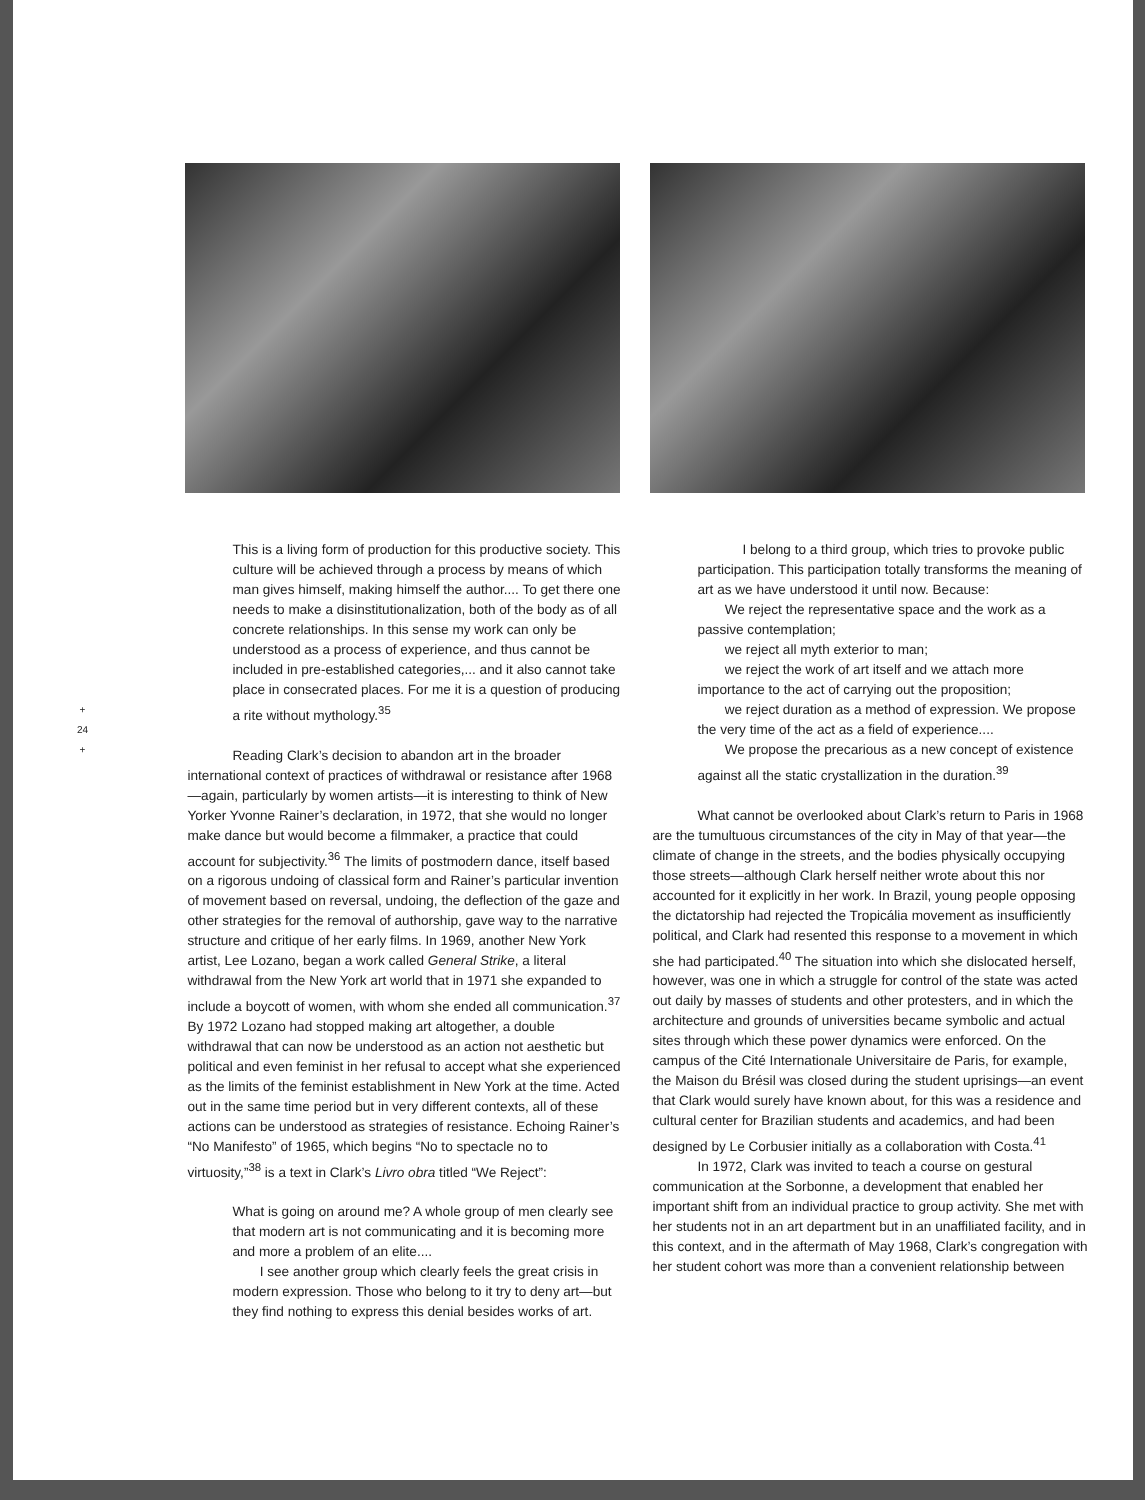+
24
+
This is a living form of production for this productive society. This culture will be achieved through a process by means of which man gives himself, making himself the author.... To get there one needs to make a disinstitutionalization, both of the body as of all concrete relationships. In this sense my work can only be understood as a process of experience, and thus cannot be included in pre-established categories,... and it also cannot take place in consecrated places. For me it is a question of producing a rite without mythology.<sup>35</sup>
Reading Clark’s decision to abandon art in the broader international context of practices of withdrawal or resistance after 1968—again, particularly by women artists—it is interesting to think of New Yorker Yvonne Rainer’s declaration, in 1972, that she would no longer make dance but would become a filmmaker, a practice that could account for subjectivity.<sup>36</sup> The limits of postmodern dance, itself based on a rigorous undoing of classical form and Rainer’s particular invention of movement based on reversal, undoing, the deflection of the gaze and other strategies for the removal of authorship, gave way to the narrative structure and critique of her early films. In 1969, another New York artist, Lee Lozano, began a work called General Strike, a literal withdrawal from the New York art world that in 1971 she expanded to include a boycott of women, with whom she ended all communication.<sup>37</sup> By 1972 Lozano had stopped making art altogether, a double withdrawal that can now be understood as an action not aesthetic but political and even feminist in her refusal to accept what she experienced as the limits of the feminist establishment in New York at the time. Acted out in the same time period but in very different contexts, all of these actions can be understood as strategies of resistance. Echoing Rainer’s “No Manifesto” of 1965, which begins “No to spectacle no to virtuosity,”<sup>38</sup> is a text in Clark’s Livro obra titled “We Reject”:
What is going on around me? A whole group of men clearly see that modern art is not communicating and it is becoming more and more a problem of an elite....
  I see another group which clearly feels the great crisis in modern expression. Those who belong to it try to deny art—but they find nothing to express this denial besides works of art.
I belong to a third group, which tries to provoke public participation. This participation totally transforms the meaning of art as we have understood it until now. Because:
  We reject the representative space and the work as a passive contemplation;
  we reject all myth exterior to man;
  we reject the work of art itself and we attach more importance to the act of carrying out the proposition;
  we reject duration as a method of expression. We propose the very time of the act as a field of experience....
  We propose the precarious as a new concept of existence against all the static crystallization in the duration.<sup>39</sup>
What cannot be overlooked about Clark’s return to Paris in 1968 are the tumultuous circumstances of the city in May of that year—the climate of change in the streets, and the bodies physically occupying those streets—although Clark herself neither wrote about this nor accounted for it explicitly in her work. In Brazil, young people opposing the dictatorship had rejected the Tropicália movement as insufficiently political, and Clark had resented this response to a movement in which she had participated.<sup>40</sup> The situation into which she dislocated herself, however, was one in which a struggle for control of the state was acted out daily by masses of students and other protesters, and in which the architecture and grounds of universities became symbolic and actual sites through which these power dynamics were enforced. On the campus of the Cité Internationale Universitaire de Paris, for example, the Maison du Brésil was closed during the student uprisings—an event that Clark would surely have known about, for this was a residence and cultural center for Brazilian students and academics, and had been designed by Le Corbusier initially as a collaboration with Costa.<sup>41</sup>
In 1972, Clark was invited to teach a course on gestural communication at the Sorbonne, a development that enabled her important shift from an individual practice to group activity. She met with her students not in an art department but in an unaffiliated facility, and in this context, and in the aftermath of May 1968, Clark’s congregation with her student cohort was more than a convenient relationship between